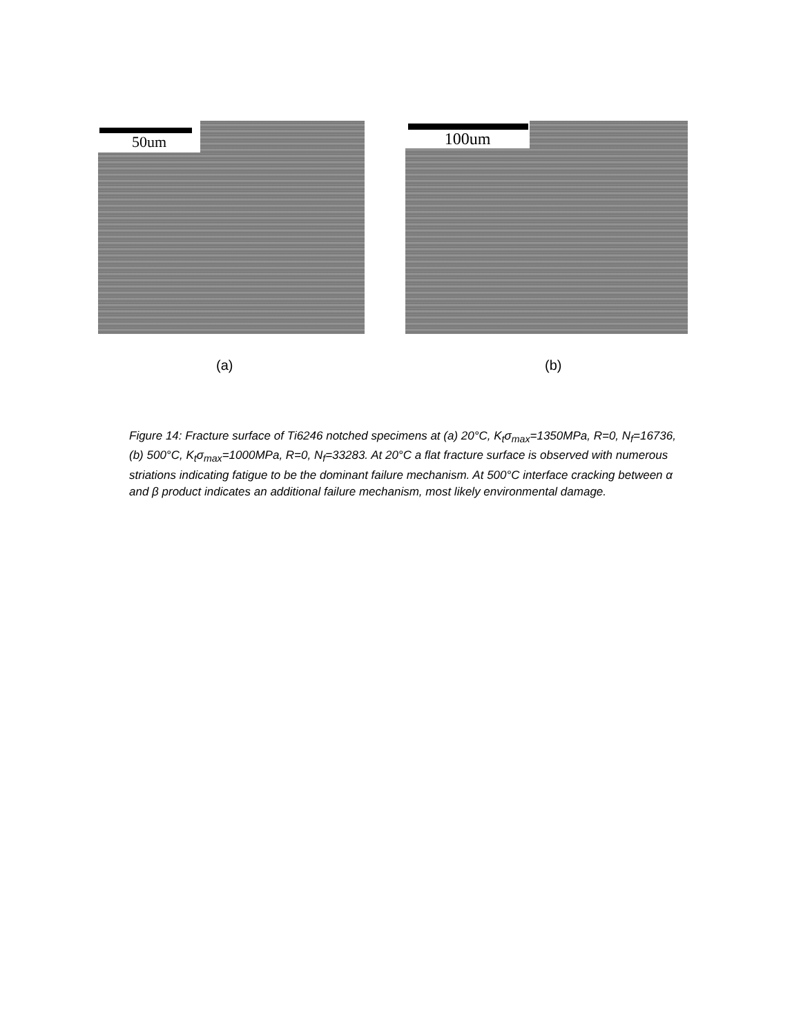50um 100um
(a) (b)
Figure 14: Fracture surface of Ti6246 notched specimens at (a) 20°C, K<sub>t</sub>σ<sub>max</sub>=1350MPa, R=0, N<sub>f</sub>=16736, (b) 500°C, K<sub>t</sub>σ<sub>max</sub>=1000MPa, R=0, N<sub>f</sub>=33283. At 20°C a flat fracture surface is observed with numerous striations indicating fatigue to be the dominant failure mechanism. At 500°C interface cracking between α and β product indicates an additional failure mechanism, most likely environmental damage.